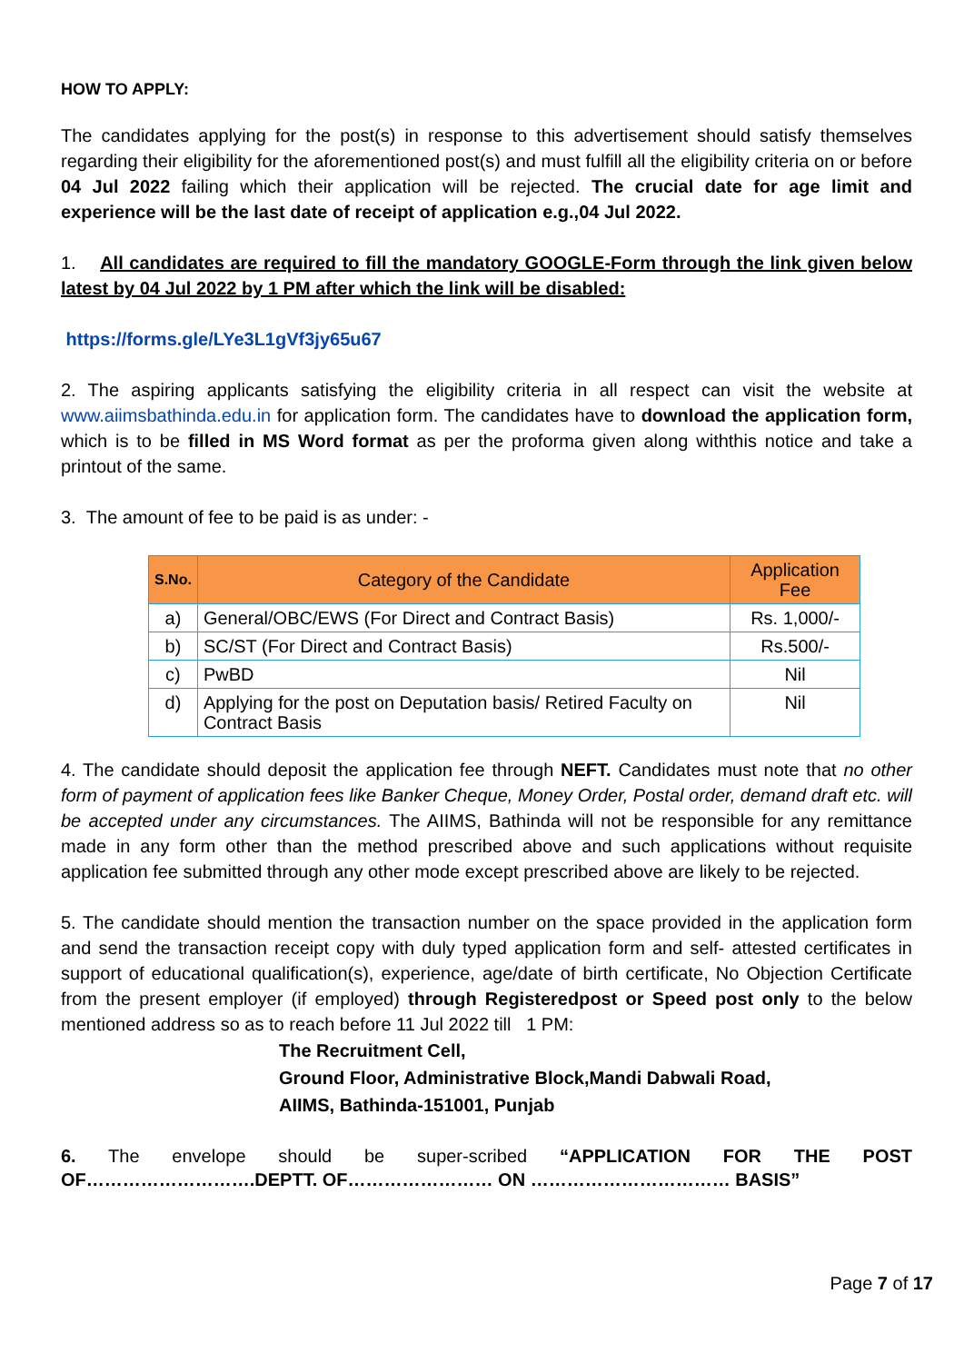HOW TO APPLY:
The candidates applying for the post(s) in response to this advertisement should satisfy themselves regarding their eligibility for the aforementioned post(s) and must fulfill all the eligibility criteria on or before 04 Jul 2022 failing which their application will be rejected. The crucial date for age limit and experience will be the last date of receipt of application e.g.,04 Jul 2022.
1. All candidates are required to fill the mandatory GOOGLE-Form through the link given below latest by 04 Jul 2022 by 1 PM after which the link will be disabled:
https://forms.gle/LYe3L1gVf3jy65u67
2. The aspiring applicants satisfying the eligibility criteria in all respect can visit the website at www.aiimsbathinda.edu.in for application form. The candidates have to download the application form, which is to be filled in MS Word format as per the proforma given along withthis notice and take a printout of the same.
3. The amount of fee to be paid is as under: -
| S.No. | Category of the Candidate | Application Fee |
| --- | --- | --- |
| a) | General/OBC/EWS (For Direct and Contract Basis) | Rs. 1,000/- |
| b) | SC/ST (For Direct and Contract Basis) | Rs.500/- |
| c) | PwBD | Nil |
| d) | Applying for the post on Deputation basis/ Retired Faculty on Contract Basis | Nil |
4. The candidate should deposit the application fee through NEFT. Candidates must note that no other form of payment of application fees like Banker Cheque, Money Order, Postal order, demand draft etc. will be accepted under any circumstances. The AIIMS, Bathinda will not be responsible for any remittance made in any form other than the method prescribed above and such applications without requisite application fee submitted through any other mode except prescribed above are likely to be rejected.
5. The candidate should mention the transaction number on the space provided in the application form and send the transaction receipt copy with duly typed application form and self- attested certificates in support of educational qualification(s), experience, age/date of birth certificate, No Objection Certificate from the present employer (if employed) through Registeredpost or Speed post only to the below mentioned address so as to reach before 11 Jul 2022 till 1 PM:
The Recruitment Cell,
Ground Floor, Administrative Block,Mandi Dabwali Road,
AIIMS, Bathinda-151001, Punjab
6. The envelope should be super-scribed “APPLICATION FOR THE POST OF……………………….DEPTT. OF…………………… ON …………………………… BASIS”
Page 7 of 17